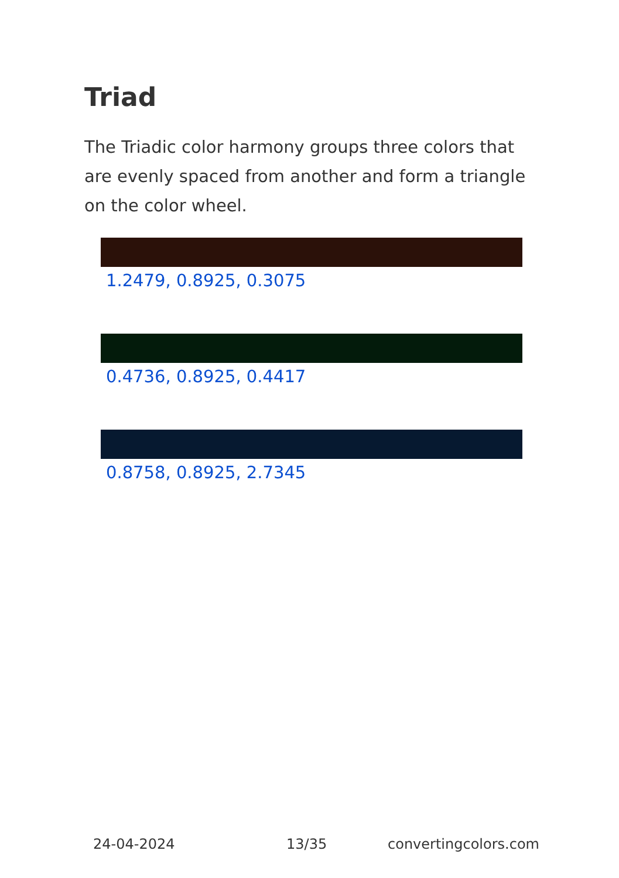Triad
The Triadic color harmony groups three colors that are evenly spaced from another and form a triangle on the color wheel.
1.2479, 0.8925, 0.3075
0.4736, 0.8925, 0.4417
0.8758, 0.8925, 2.7345
24-04-2024 13/35 convertingcolors.com